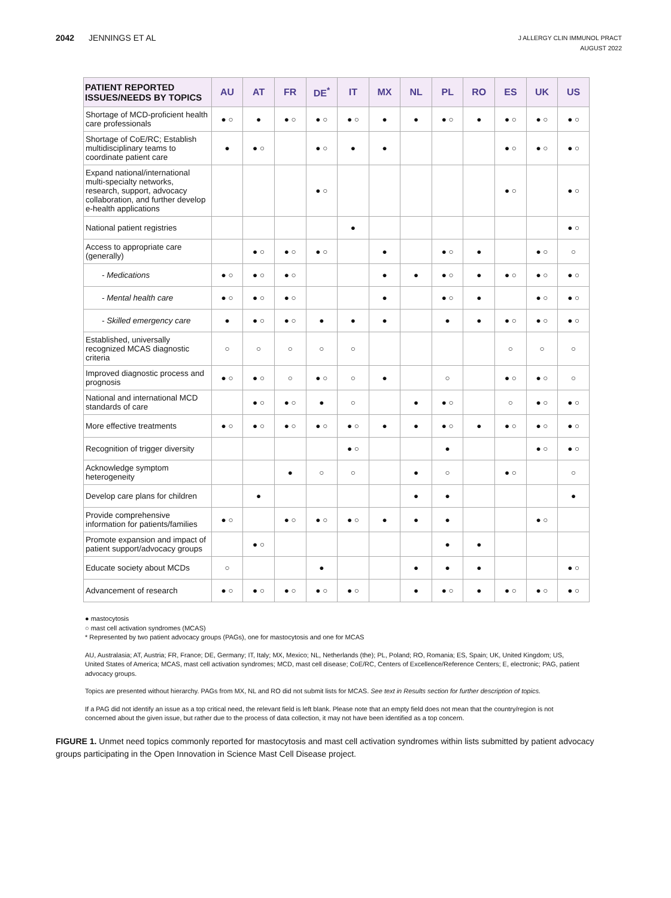2042 JENNINGS ET AL
J ALLERGY CLIN IMMUNOL PRACT
AUGUST 2022
| PATIENT REPORTED ISSUES/NEEDS BY TOPICS | AU | AT | FR | DE<sup>*</sup> | IT | MX | NL | PL | RO | ES | UK | US |
| --- | --- | --- | --- | --- | --- | --- | --- | --- | --- | --- | --- | --- |
| Shortage of MCD-proficient health care professionals | ● ○ | ● | ● ○ | ● ○ | ● ○ | ● | ● | ● ○ | ● | ● ○ | ● ○ | ● ○ |
| Shortage of CoE/RC; Establish multidisciplinary teams to coordinate patient care | ● | ● ○ | | ● ○ | ● | ● | | | | ● ○ | ● ○ | ● ○ |
| Expand national/international multi-specialty networks, research, support, advocacy collaboration, and further develop e-health applications | | | | ● ○ | | | | | | ● ○ | | ● ○ |
| National patient registries | | | | | ● | | | | | | | ● ○ |
| Access to appropriate care (generally) | | ● ○ | ● ○ | ● ○ | | ● | | ● ○ | ● | | ● ○ | ○ |
| - Medications | ● ○ | ● ○ | ● ○ | | | ● | ● | ● ○ | ● | ● ○ | ● ○ | ● ○ |
| - Mental health care | ● ○ | ● ○ | ● ○ | | | ● | | ● ○ | ● | | ● ○ | ● ○ |
| - Skilled emergency care | ● | ● ○ | ● ○ | ● | ● | ● | | ● | ● | ● ○ | ● ○ | ● ○ |
| Established, universally recognized MCAS diagnostic criteria | ○ | ○ | ○ | ○ | ○ | | | | | ○ | ○ | ○ |
| Improved diagnostic process and prognosis | ● ○ | ● ○ | ○ | ● ○ | ○ | ● | | ○ | | ● ○ | ● ○ | ○ |
| National and international MCD standards of care | | ● ○ | ● ○ | ● | ○ | | ● | ● ○ | | ○ | ● ○ | ● ○ |
| More effective treatments | ● ○ | ● ○ | ● ○ | ● ○ | ● ○ | ● | ● | ● ○ | ● | ● ○ | ● ○ | ● ○ |
| Recognition of trigger diversity | | | | | ● ○ | | | ● | | | ● ○ | ● ○ |
| Acknowledge symptom heterogeneity | | | ● | ○ | ○ | | ● | ○ | | ● ○ | | ○ |
| Develop care plans for children | | ● | | | | | ● | ● | | | | ● |
| Provide comprehensive information for patients/families | ● ○ | | ● ○ | ● ○ | ● ○ | ● | ● | ● | | | ● ○ | |
| Promote expansion and impact of patient support/advocacy groups | | ● ○ | | | | | | ● | ● | | | |
| Educate society about MCDs | ○ | | | ● | | | ● | ● | ● | | | ● ○ |
| Advancement of research | ● ○ | ● ○ | ● ○ | ● ○ | ● ○ | | ● | ● ○ | ● | ● ○ | ● ○ | ● ○ |
● mastocytosis
○ mast cell activation syndromes (MCAS)
* Represented by two patient advocacy groups (PAGs), one for mastocytosis and one for MCAS
AU, Australasia; AT, Austria; FR, France; DE, Germany; IT, Italy; MX, Mexico; NL, Netherlands (the); PL, Poland; RO, Romania; ES, Spain; UK, United Kingdom; US, United States of America; MCAS, mast cell activation syndromes; MCD, mast cell disease; CoE/RC, Centers of Excellence/Reference Centers; E, electronic; PAG, patient advocacy groups.
Topics are presented without hierarchy. PAGs from MX, NL and RO did not submit lists for MCAS. See text in Results section for further description of topics.
If a PAG did not identify an issue as a top critical need, the relevant field is left blank. Please note that an empty field does not mean that the country/region is not concerned about the given issue, but rather due to the process of data collection, it may not have been identified as a top concern.
FIGURE 1. Unmet need topics commonly reported for mastocytosis and mast cell activation syndromes within lists submitted by patient advocacy groups participating in the Open Innovation in Science Mast Cell Disease project.